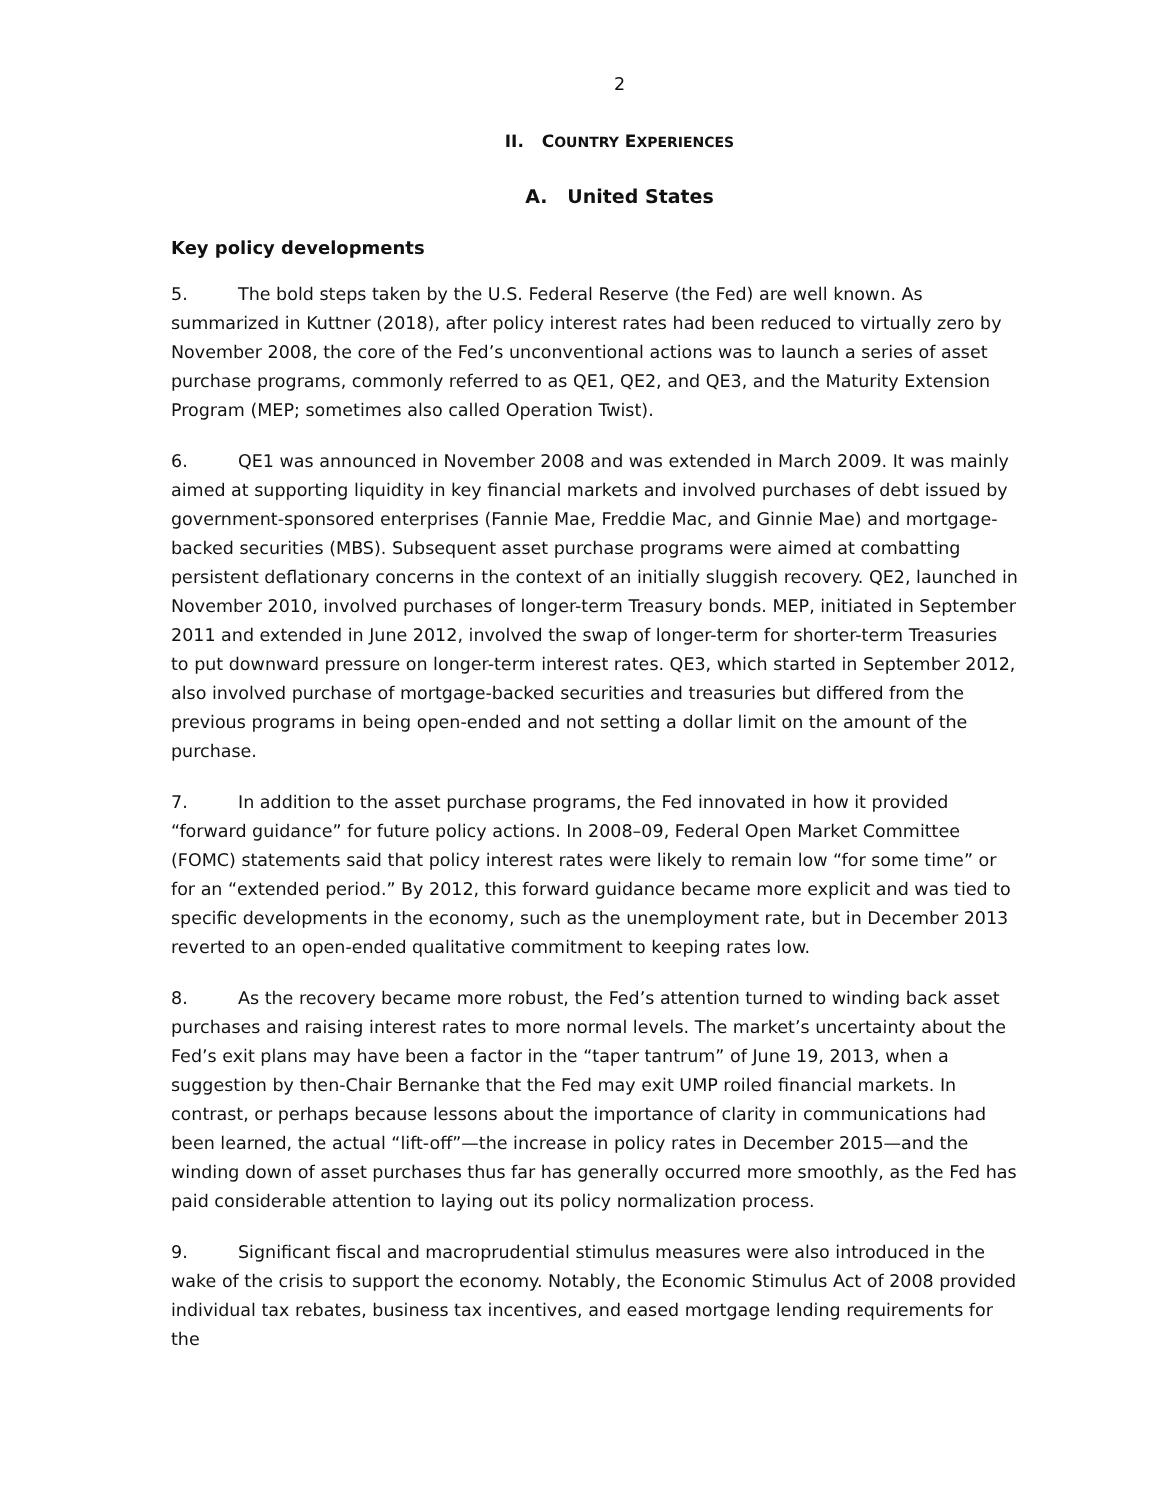2
II. COUNTRY EXPERIENCES
A. United States
Key policy developments
5. The bold steps taken by the U.S. Federal Reserve (the Fed) are well known. As summarized in Kuttner (2018), after policy interest rates had been reduced to virtually zero by November 2008, the core of the Fed’s unconventional actions was to launch a series of asset purchase programs, commonly referred to as QE1, QE2, and QE3, and the Maturity Extension Program (MEP; sometimes also called Operation Twist).
6. QE1 was announced in November 2008 and was extended in March 2009. It was mainly aimed at supporting liquidity in key financial markets and involved purchases of debt issued by government-sponsored enterprises (Fannie Mae, Freddie Mac, and Ginnie Mae) and mortgage-backed securities (MBS). Subsequent asset purchase programs were aimed at combatting persistent deflationary concerns in the context of an initially sluggish recovery. QE2, launched in November 2010, involved purchases of longer-term Treasury bonds. MEP, initiated in September 2011 and extended in June 2012, involved the swap of longer-term for shorter-term Treasuries to put downward pressure on longer-term interest rates. QE3, which started in September 2012, also involved purchase of mortgage-backed securities and treasuries but differed from the previous programs in being open-ended and not setting a dollar limit on the amount of the purchase.
7. In addition to the asset purchase programs, the Fed innovated in how it provided “forward guidance” for future policy actions. In 2008–09, Federal Open Market Committee (FOMC) statements said that policy interest rates were likely to remain low “for some time” or for an “extended period.” By 2012, this forward guidance became more explicit and was tied to specific developments in the economy, such as the unemployment rate, but in December 2013 reverted to an open-ended qualitative commitment to keeping rates low.
8. As the recovery became more robust, the Fed’s attention turned to winding back asset purchases and raising interest rates to more normal levels. The market’s uncertainty about the Fed’s exit plans may have been a factor in the “taper tantrum” of June 19, 2013, when a suggestion by then-Chair Bernanke that the Fed may exit UMP roiled financial markets. In contrast, or perhaps because lessons about the importance of clarity in communications had been learned, the actual “lift-off”—the increase in policy rates in December 2015—and the winding down of asset purchases thus far has generally occurred more smoothly, as the Fed has paid considerable attention to laying out its policy normalization process.
9. Significant fiscal and macroprudential stimulus measures were also introduced in the wake of the crisis to support the economy. Notably, the Economic Stimulus Act of 2008 provided individual tax rebates, business tax incentives, and eased mortgage lending requirements for the